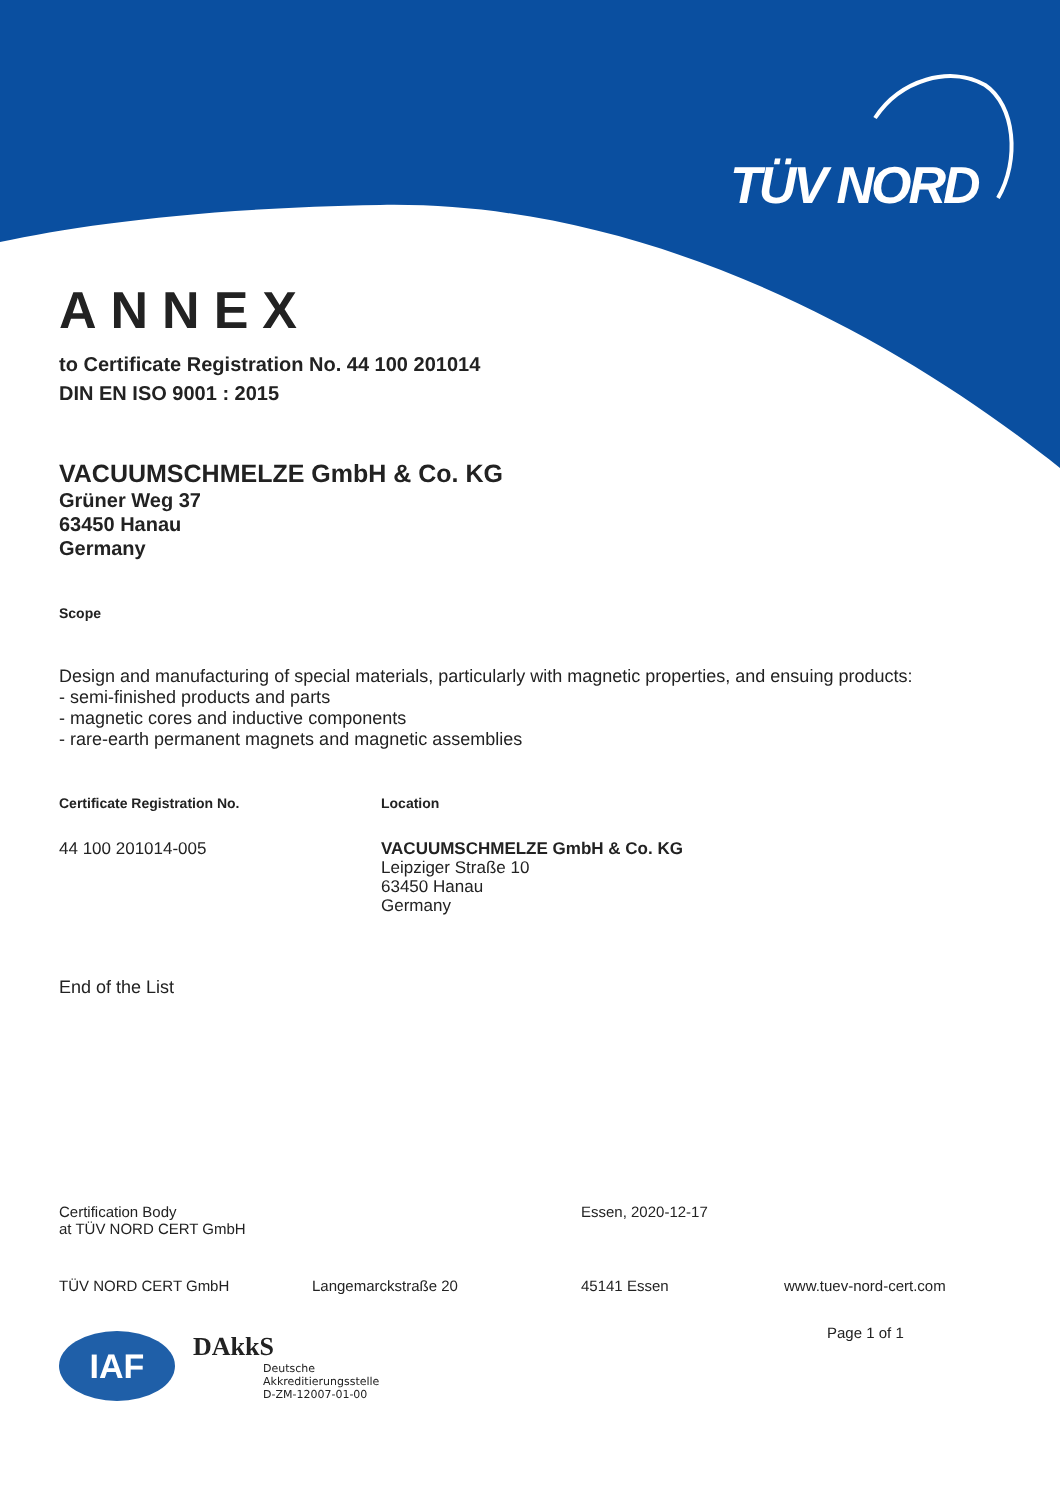TÜV NORD
ANNEX
to Certificate Registration No. 44 100 201014
DIN EN ISO 9001 : 2015
VACUUMSCHMELZE GmbH & Co. KG
Grüner Weg 37
63450 Hanau
Germany
Scope
Design and manufacturing of special materials, particularly with magnetic properties, and ensuing products:
- semi-finished products and parts
- magnetic cores and inductive components
- rare-earth permanent magnets and magnetic assemblies
Certificate Registration No. Location
44 100 201014-005 VACUUMSCHMELZE GmbH & Co. KG
Leipziger Straße 10
63450 Hanau
Germany
End of the List
Certification Body
at TÜV NORD CERT GmbH
Essen, 2020-12-17
TÜV NORD CERT GmbH Langemarckstraße 20 45141 Essen www.tuev-nord-cert.com
Page 1 of 1
IAF
DAkkS
Deutsche
Akkreditierungsstelle
D-ZM-12007-01-00